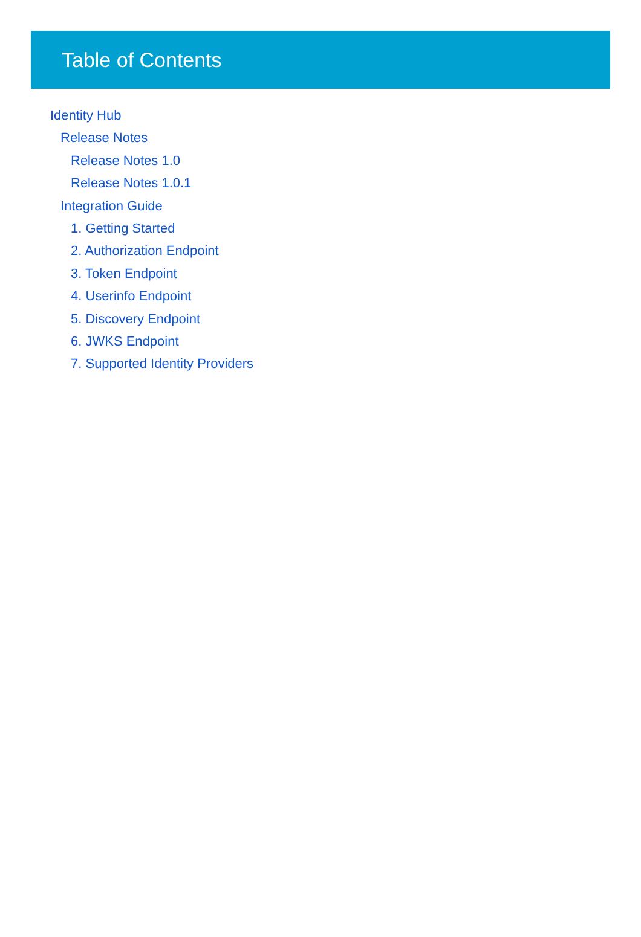Table of Contents
Identity Hub
Release Notes
Release Notes 1.0
Release Notes 1.0.1
Integration Guide
1. Getting Started
2. Authorization Endpoint
3. Token Endpoint
4. Userinfo Endpoint
5. Discovery Endpoint
6. JWKS Endpoint
7. Supported Identity Providers